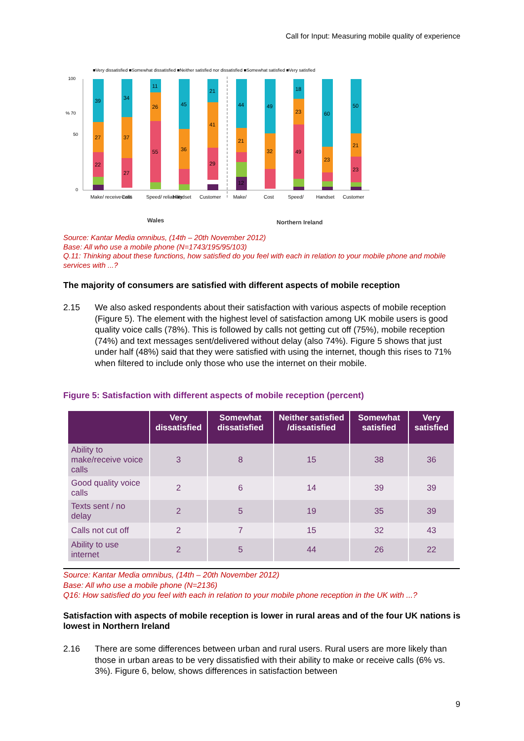Call for Input: Measuring mobile quality of experience
■Very dissatisfied ■Somewhat dissatisfied ■Neither satisfied nor dissatisfied ■Somewhat satisfied ■Very satisfied
100
50
0
% 70
39
27
22
34
37
27
11
26
55
45
36
21
41
29
44
21
12
49
32
18
23
49
60
23
50
21
23
Make/ receive calls
Cost
Speed/ reliability
Handset
Customer
Make/
Cost
Speed/
Handset
Customer
Wales
Northern Ireland
Source: Kantar Media omnibus, (14th – 20th November 2012)
Base: All who use a mobile phone (N=1743/195/95/103)
Q.11: Thinking about these functions, how satisfied do you feel with each in relation to your mobile phone and mobile services with ...?
The majority of consumers are satisfied with different aspects of mobile reception
2.15 We also asked respondents about their satisfaction with various aspects of mobile reception (Figure 5). The element with the highest level of satisfaction among UK mobile users is good quality voice calls (78%). This is followed by calls not getting cut off (75%), mobile reception (74%) and text messages sent/delivered without delay (also 74%). Figure 5 shows that just under half (48%) said that they were satisfied with using the internet, though this rises to 71% when filtered to include only those who use the internet on their mobile.
Figure 5: Satisfaction with different aspects of mobile reception (percent)
| | Very dissatisfied | Somewhat dissatisfied | Neither satisfied /dissatisfied | Somewhat satisfied | Very satisfied |
| --- | --- | --- | --- | --- | --- |
| Ability to make/receive voice calls | 3 | 8 | 15 | 38 | 36 |
| Good quality voice calls | 2 | 6 | 14 | 39 | 39 |
| Texts sent / no delay | 2 | 5 | 19 | 35 | 39 |
| Calls not cut off | 2 | 7 | 15 | 32 | 43 |
| Ability to use internet | 2 | 5 | 44 | 26 | 22 |
Source: Kantar Media omnibus, (14th – 20th November 2012)
Base: All who use a mobile phone (N=2136)
Q16: How satisfied do you feel with each in relation to your mobile phone reception in the UK with ...?
Satisfaction with aspects of mobile reception is lower in rural areas and of the four UK nations is lowest in Northern Ireland
2.16 There are some differences between urban and rural users. Rural users are more likely than those in urban areas to be very dissatisfied with their ability to make or receive calls (6% vs. 3%). Figure 6, below, shows differences in satisfaction between
9